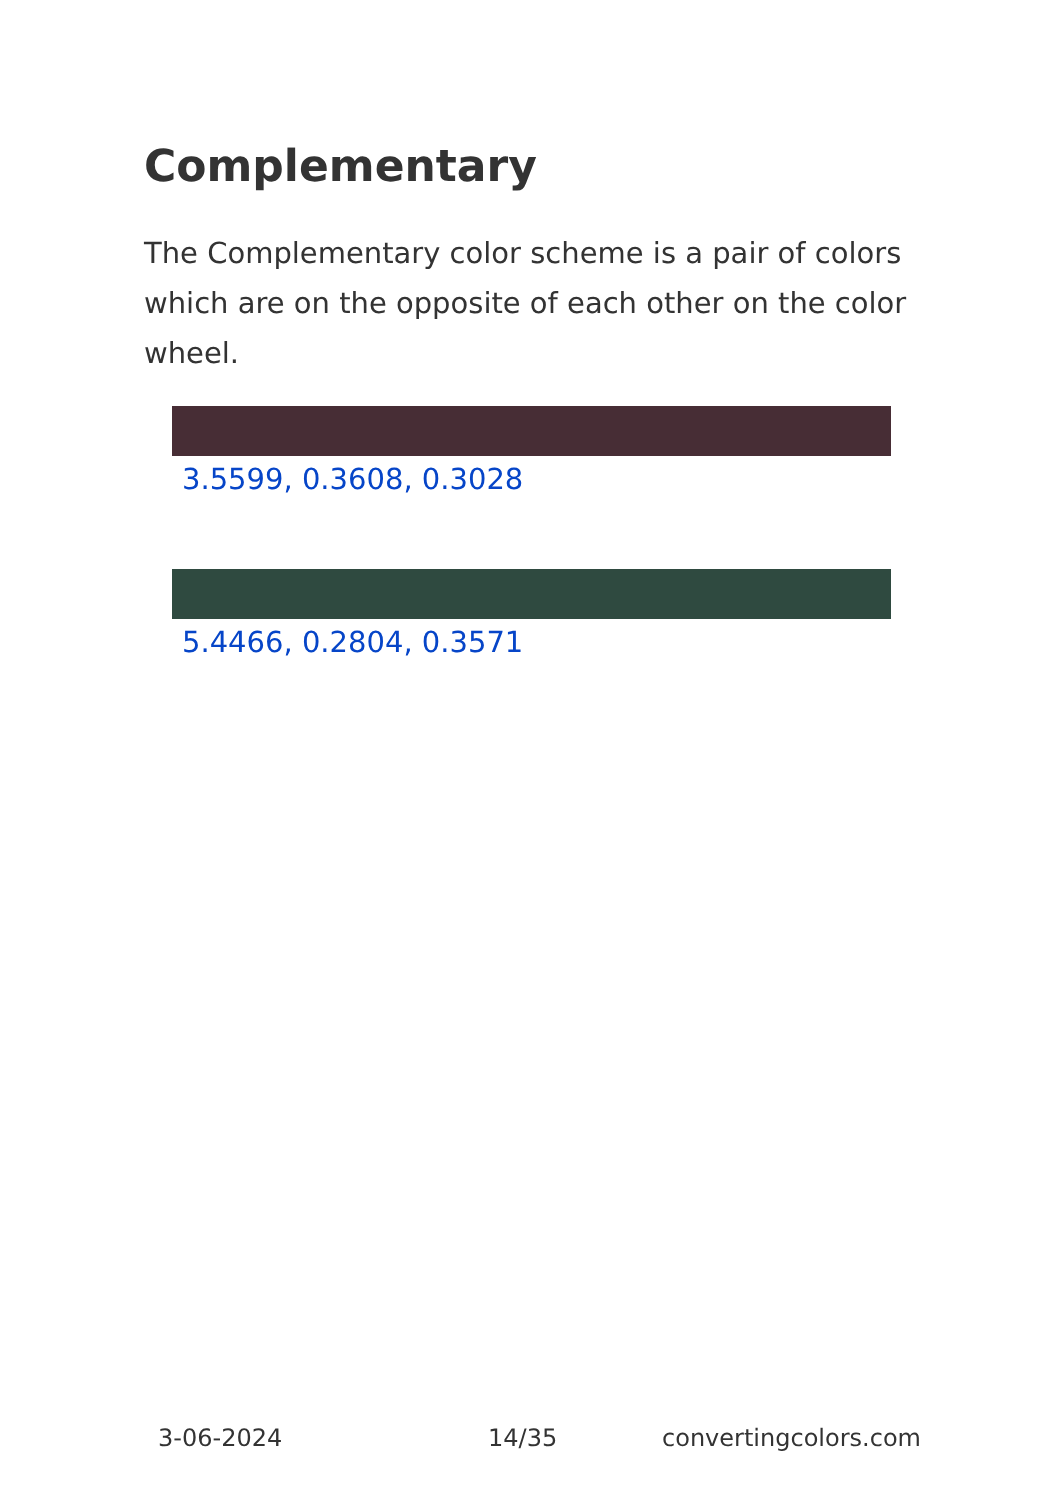Complementary
The Complementary color scheme is a pair of colors which are on the opposite of each other on the color wheel.
3.5599, 0.3608, 0.3028
5.4466, 0.2804, 0.3571
3-06-2024 14/35 convertingcolors.com